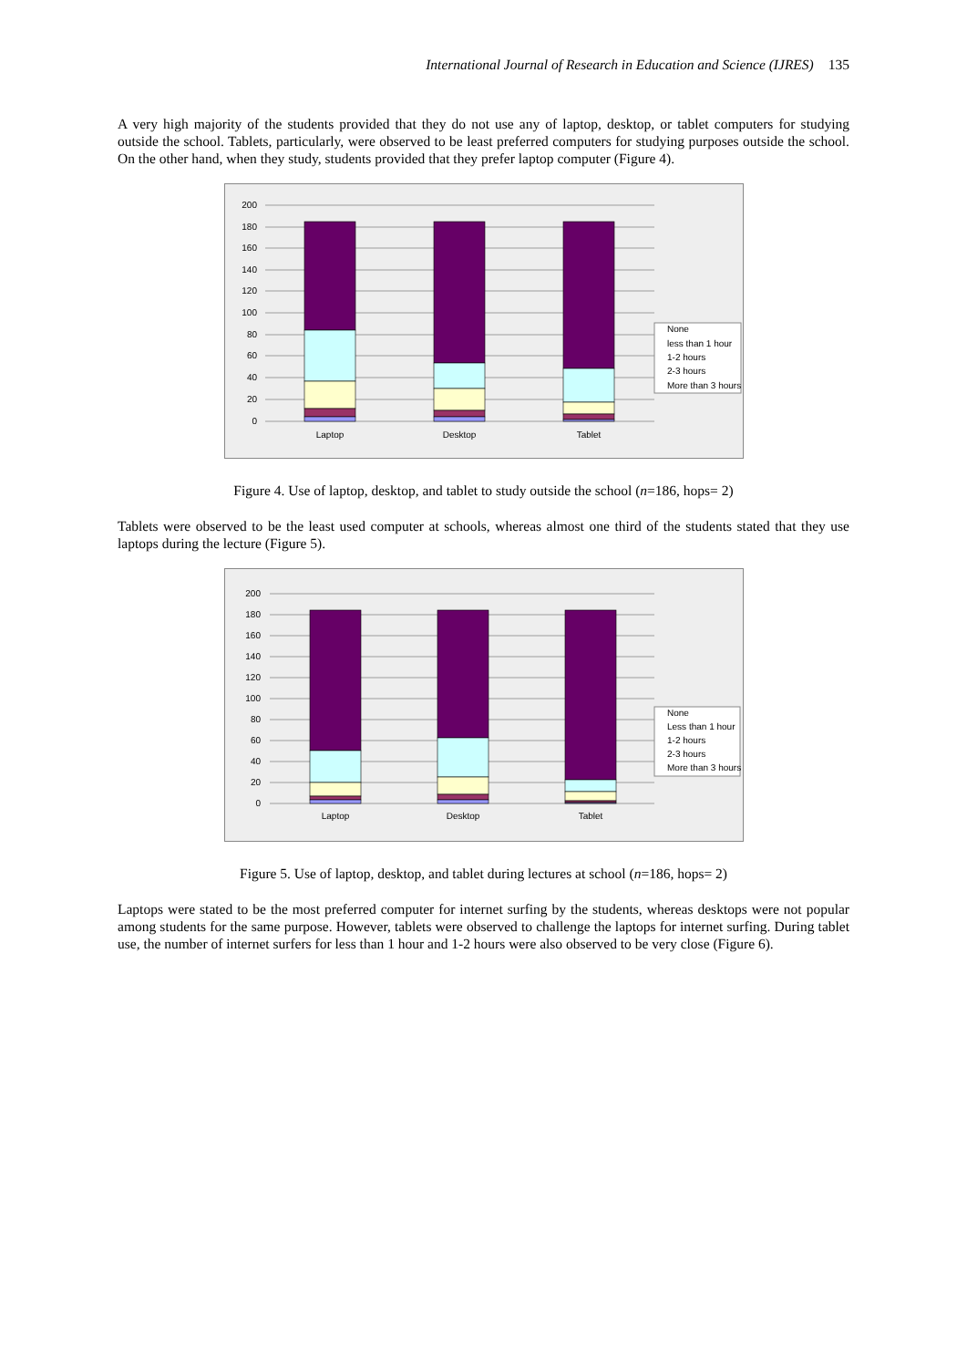International Journal of Research in Education and Science (IJRES) 135
A very high majority of the students provided that they do not use any of laptop, desktop, or tablet computers for studying outside the school. Tablets, particularly, were observed to be least preferred computers for studying purposes outside the school. On the other hand, when they study, students provided that they prefer laptop computer (Figure 4).
200
180
160
140
120
100
80
60
40
20
0
Laptop
Desktop
Tablet
None
less than 1 hour
1-2 hours
2-3 hours
More than 3 hours
Figure 4. Use of laptop, desktop, and tablet to study outside the school (n=186, hops= 2)
Tablets were observed to be the least used computer at schools, whereas almost one third of the students stated that they use laptops during the lecture (Figure 5).
200
180
160
140
120
100
80
60
40
20
0
Laptop
Desktop
Tablet
None
Less than 1 hour
1-2 hours
2-3 hours
More than 3 hours
Figure 5. Use of laptop, desktop, and tablet during lectures at school (n=186, hops= 2)
Laptops were stated to be the most preferred computer for internet surfing by the students, whereas desktops were not popular among students for the same purpose. However, tablets were observed to challenge the laptops for internet surfing. During tablet use, the number of internet surfers for less than 1 hour and 1-2 hours were also observed to be very close (Figure 6).